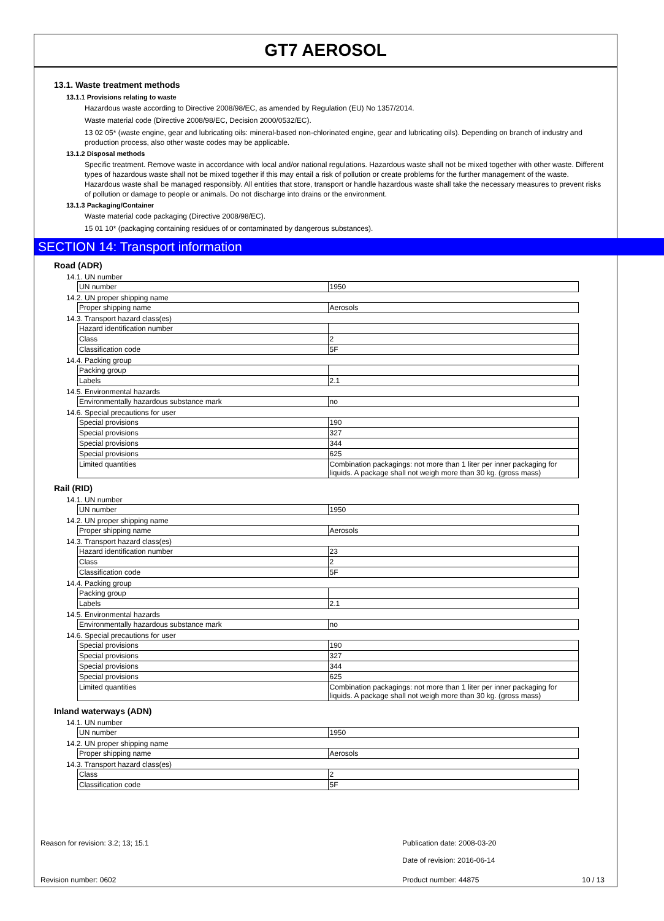GT7 AEROSOL
13.1. Waste treatment methods
13.1.1 Provisions relating to waste
Hazardous waste according to Directive 2008/98/EC, as amended by Regulation (EU) No 1357/2014.
Waste material code (Directive 2008/98/EC, Decision 2000/0532/EC).
13 02 05* (waste engine, gear and lubricating oils: mineral-based non-chlorinated engine, gear and lubricating oils). Depending on branch of industry and production process, also other waste codes may be applicable.
13.1.2 Disposal methods
Specific treatment. Remove waste in accordance with local and/or national regulations. Hazardous waste shall not be mixed together with other waste. Different types of hazardous waste shall not be mixed together if this may entail a risk of pollution or create problems for the further management of the waste. Hazardous waste shall be managed responsibly. All entities that store, transport or handle hazardous waste shall take the necessary measures to prevent risks of pollution or damage to people or animals. Do not discharge into drains or the environment.
13.1.3 Packaging/Container
Waste material code packaging (Directive 2008/98/EC).
15 01 10* (packaging containing residues of or contaminated by dangerous substances).
SECTION 14: Transport information
Road (ADR)
14.1. UN number
| UN number | 1950 |
14.2. UN proper shipping name
| Proper shipping name | Aerosols |
14.3. Transport hazard class(es)
| Hazard identification number | |
| Class | 2 |
| Classification code | 5F |
14.4. Packing group
| Packing group | |
| Labels | 2.1 |
14.5. Environmental hazards
| Environmentally hazardous substance mark | no |
14.6. Special precautions for user
| Special provisions | 190 |
| Special provisions | 327 |
| Special provisions | 344 |
| Special provisions | 625 |
| Limited quantities | Combination packagings: not more than 1 liter per inner packaging for liquids. A package shall not weigh more than 30 kg. (gross mass) |
Rail (RID)
14.1. UN number
| UN number | 1950 |
14.2. UN proper shipping name
| Proper shipping name | Aerosols |
14.3. Transport hazard class(es)
| Hazard identification number | 23 |
| Class | 2 |
| Classification code | 5F |
14.4. Packing group
| Packing group | |
| Labels | 2.1 |
14.5. Environmental hazards
| Environmentally hazardous substance mark | no |
14.6. Special precautions for user
| Special provisions | 190 |
| Special provisions | 327 |
| Special provisions | 344 |
| Special provisions | 625 |
| Limited quantities | Combination packagings: not more than 1 liter per inner packaging for liquids. A package shall not weigh more than 30 kg. (gross mass) |
Inland waterways (ADN)
14.1. UN number
| UN number | 1950 |
14.2. UN proper shipping name
| Proper shipping name | Aerosols |
14.3. Transport hazard class(es)
| Class | 2 |
| Classification code | 5F |
Reason for revision: 3.2; 13; 15.1 Publication date: 2008-03-20
Date of revision: 2016-06-14
Revision number: 0602 Product number: 44875 10 / 13